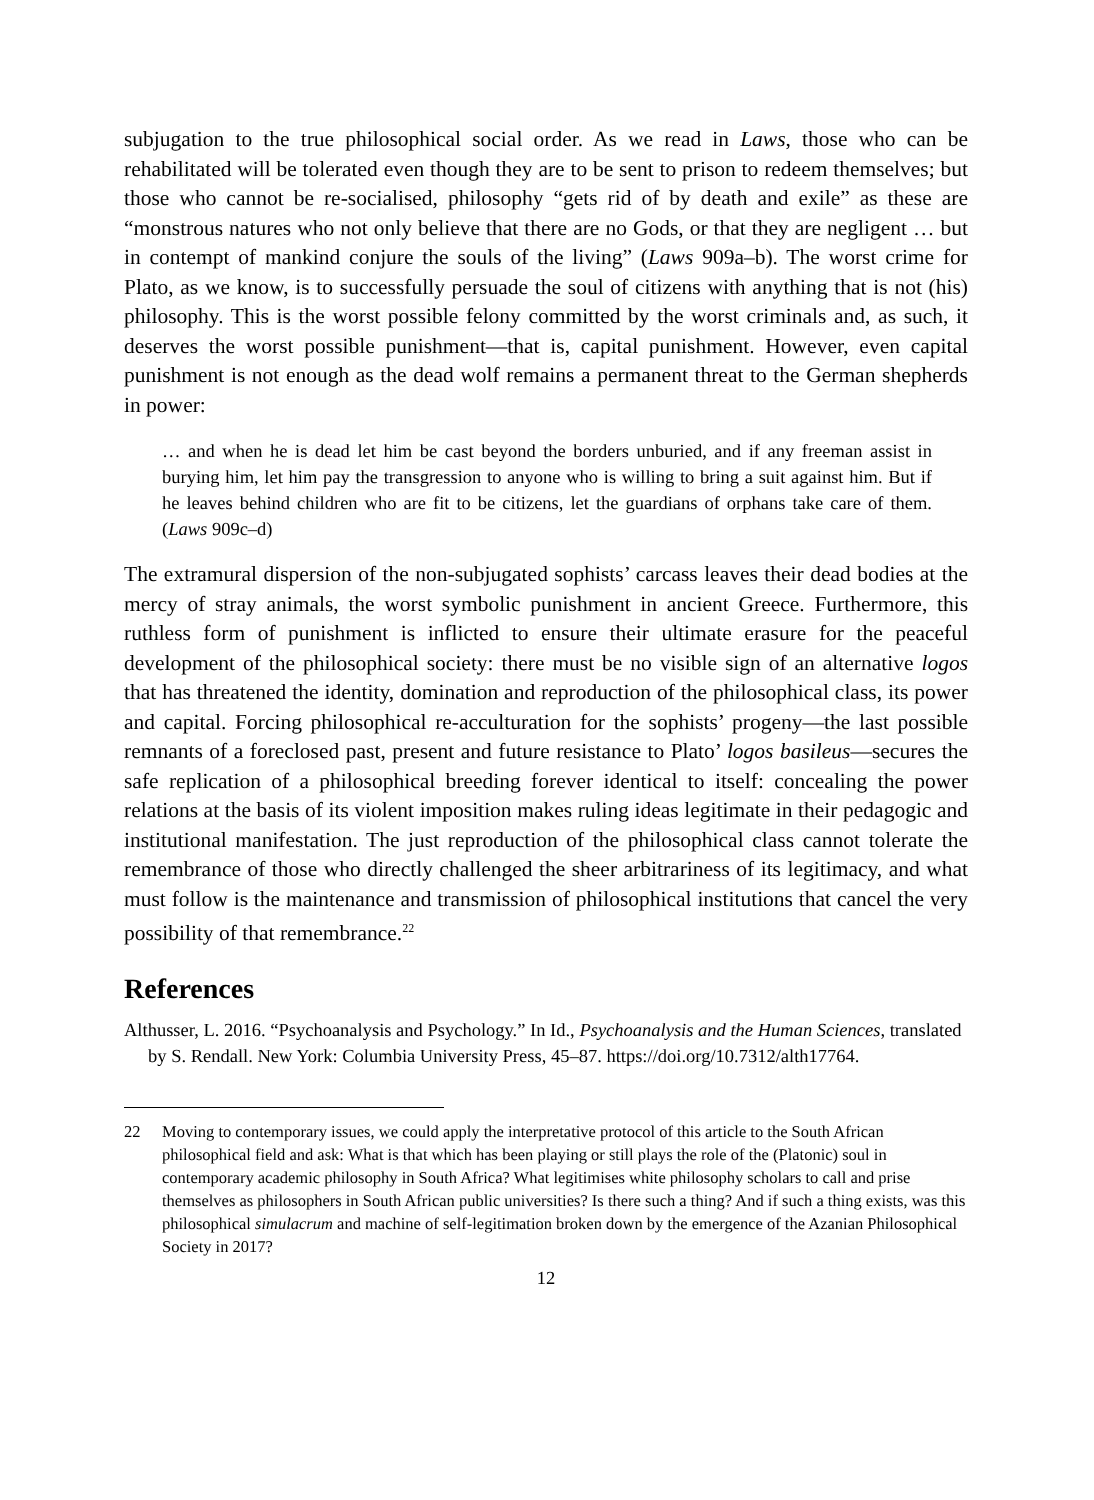subjugation to the true philosophical social order. As we read in Laws, those who can be rehabilitated will be tolerated even though they are to be sent to prison to redeem themselves; but those who cannot be re-socialised, philosophy “gets rid of by death and exile” as these are “monstrous natures who not only believe that there are no Gods, or that they are negligent … but in contempt of mankind conjure the souls of the living” (Laws 909a–b). The worst crime for Plato, as we know, is to successfully persuade the soul of citizens with anything that is not (his) philosophy. This is the worst possible felony committed by the worst criminals and, as such, it deserves the worst possible punishment—that is, capital punishment. However, even capital punishment is not enough as the dead wolf remains a permanent threat to the German shepherds in power:
… and when he is dead let him be cast beyond the borders unburied, and if any freeman assist in burying him, let him pay the transgression to anyone who is willing to bring a suit against him. But if he leaves behind children who are fit to be citizens, let the guardians of orphans take care of them. (Laws 909c–d)
The extramural dispersion of the non-subjugated sophists’ carcass leaves their dead bodies at the mercy of stray animals, the worst symbolic punishment in ancient Greece. Furthermore, this ruthless form of punishment is inflicted to ensure their ultimate erasure for the peaceful development of the philosophical society: there must be no visible sign of an alternative logos that has threatened the identity, domination and reproduction of the philosophical class, its power and capital. Forcing philosophical re-acculturation for the sophists’ progeny—the last possible remnants of a foreclosed past, present and future resistance to Plato’ logos basileus—secures the safe replication of a philosophical breeding forever identical to itself: concealing the power relations at the basis of its violent imposition makes ruling ideas legitimate in their pedagogic and institutional manifestation. The just reproduction of the philosophical class cannot tolerate the remembrance of those who directly challenged the sheer arbitrariness of its legitimacy, and what must follow is the maintenance and transmission of philosophical institutions that cancel the very possibility of that remembrance.<sup>22</sup>
References
Althusser, L. 2016. “Psychoanalysis and Psychology.” In Id., Psychoanalysis and the Human Sciences, translated by S. Rendall. New York: Columbia University Press, 45–87. https://doi.org/10.7312/alth17764.
22 Moving to contemporary issues, we could apply the interpretative protocol of this article to the South African philosophical field and ask: What is that which has been playing or still plays the role of the (Platonic) soul in contemporary academic philosophy in South Africa? What legitimises white philosophy scholars to call and prise themselves as philosophers in South African public universities? Is there such a thing? And if such a thing exists, was this philosophical simulacrum and machine of self-legitimation broken down by the emergence of the Azanian Philosophical Society in 2017?
12